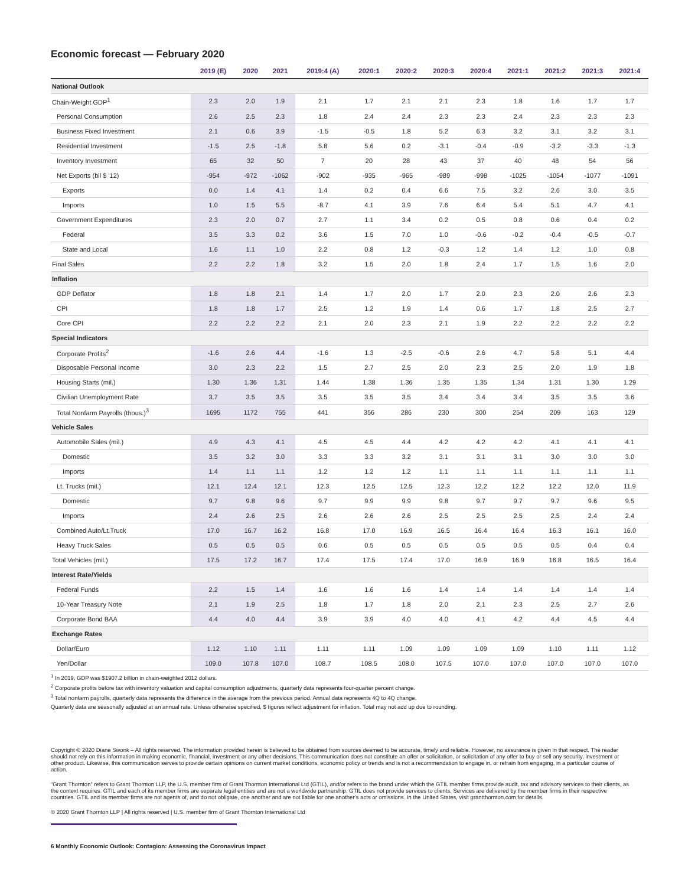Economic forecast — February 2020
| | 2019 (E) | 2020 | 2021 | 2019:4 (A) | 2020:1 | 2020:2 | 2020:3 | 2020:4 | 2021:1 | 2021:2 | 2021:3 | 2021:4 |
| --- | --- | --- | --- | --- | --- | --- | --- | --- | --- | --- | --- | --- |
| National Outlook | | | | | | | | | | | | |
| Chain-Weight GDP<sup>1</sup> | 2.3 | 2.0 | 1.9 | 2.1 | 1.7 | 2.1 | 2.1 | 2.3 | 1.8 | 1.6 | 1.7 | 1.7 |
| Personal Consumption | 2.6 | 2.5 | 2.3 | 1.8 | 2.4 | 2.4 | 2.3 | 2.3 | 2.4 | 2.3 | 2.3 | 2.3 |
| Business Fixed Investment | 2.1 | 0.6 | 3.9 | -1.5 | -0.5 | 1.8 | 5.2 | 6.3 | 3.2 | 3.1 | 3.2 | 3.1 |
| Residential Investment | -1.5 | 2.5 | -1.8 | 5.8 | 5.6 | 0.2 | -3.1 | -0.4 | -0.9 | -3.2 | -3.3 | -1.3 |
| Inventory Investment | 65 | 32 | 50 | 7 | 20 | 28 | 43 | 37 | 40 | 48 | 54 | 56 |
| Net Exports (bil $ '12) | -954 | -972 | -1062 | -902 | -935 | -965 | -989 | -998 | -1025 | -1054 | -1077 | -1091 |
| Exports | 0.0 | 1.4 | 4.1 | 1.4 | 0.2 | 0.4 | 6.6 | 7.5 | 3.2 | 2.6 | 3.0 | 3.5 |
| Imports | 1.0 | 1.5 | 5.5 | -8.7 | 4.1 | 3.9 | 7.6 | 6.4 | 5.4 | 5.1 | 4.7 | 4.1 |
| Government Expenditures | 2.3 | 2.0 | 0.7 | 2.7 | 1.1 | 3.4 | 0.2 | 0.5 | 0.8 | 0.6 | 0.4 | 0.2 |
| Federal | 3.5 | 3.3 | 0.2 | 3.6 | 1.5 | 7.0 | 1.0 | -0.6 | -0.2 | -0.4 | -0.5 | -0.7 |
| State and Local | 1.6 | 1.1 | 1.0 | 2.2 | 0.8 | 1.2 | -0.3 | 1.2 | 1.4 | 1.2 | 1.0 | 0.8 |
| Final Sales | 2.2 | 2.2 | 1.8 | 3.2 | 1.5 | 2.0 | 1.8 | 2.4 | 1.7 | 1.5 | 1.6 | 2.0 |
| Inflation | | | | | | | | | | | | |
| GDP Deflator | 1.8 | 1.8 | 2.1 | 1.4 | 1.7 | 2.0 | 1.7 | 2.0 | 2.3 | 2.0 | 2.6 | 2.3 |
| CPI | 1.8 | 1.8 | 1.7 | 2.5 | 1.2 | 1.9 | 1.4 | 0.6 | 1.7 | 1.8 | 2.5 | 2.7 |
| Core CPI | 2.2 | 2.2 | 2.2 | 2.1 | 2.0 | 2.3 | 2.1 | 1.9 | 2.2 | 2.2 | 2.2 | 2.2 |
| Special Indicators | | | | | | | | | | | | |
| Corporate Profits<sup>2</sup> | -1.6 | 2.6 | 4.4 | -1.6 | 1.3 | -2.5 | -0.6 | 2.6 | 4.7 | 5.8 | 5.1 | 4.4 |
| Disposable Personal Income | 3.0 | 2.3 | 2.2 | 1.5 | 2.7 | 2.5 | 2.0 | 2.3 | 2.5 | 2.0 | 1.9 | 1.8 |
| Housing Starts (mil.) | 1.30 | 1.36 | 1.31 | 1.44 | 1.38 | 1.36 | 1.35 | 1.35 | 1.34 | 1.31 | 1.30 | 1.29 |
| Civilian Unemployment Rate | 3.7 | 3.5 | 3.5 | 3.5 | 3.5 | 3.5 | 3.4 | 3.4 | 3.4 | 3.5 | 3.5 | 3.6 |
| Total Nonfarm Payrolls (thous.)<sup>3</sup> | 1695 | 1172 | 755 | 441 | 356 | 286 | 230 | 300 | 254 | 209 | 163 | 129 |
| Vehicle Sales | | | | | | | | | | | | |
| Automobile Sales (mil.) | 4.9 | 4.3 | 4.1 | 4.5 | 4.5 | 4.4 | 4.2 | 4.2 | 4.2 | 4.1 | 4.1 | 4.1 |
| Domestic | 3.5 | 3.2 | 3.0 | 3.3 | 3.3 | 3.2 | 3.1 | 3.1 | 3.1 | 3.0 | 3.0 | 3.0 |
| Imports | 1.4 | 1.1 | 1.1 | 1.2 | 1.2 | 1.2 | 1.1 | 1.1 | 1.1 | 1.1 | 1.1 | 1.1 |
| Lt. Trucks (mil.) | 12.1 | 12.4 | 12.1 | 12.3 | 12.5 | 12.5 | 12.3 | 12.2 | 12.2 | 12.2 | 12.0 | 11.9 |
| Domestic | 9.7 | 9.8 | 9.6 | 9.7 | 9.9 | 9.9 | 9.8 | 9.7 | 9.7 | 9.7 | 9.6 | 9.5 |
| Imports | 2.4 | 2.6 | 2.5 | 2.6 | 2.6 | 2.6 | 2.5 | 2.5 | 2.5 | 2.5 | 2.4 | 2.4 |
| Combined Auto/Lt.Truck | 17.0 | 16.7 | 16.2 | 16.8 | 17.0 | 16.9 | 16.5 | 16.4 | 16.4 | 16.3 | 16.1 | 16.0 |
| Heavy Truck Sales | 0.5 | 0.5 | 0.5 | 0.6 | 0.5 | 0.5 | 0.5 | 0.5 | 0.5 | 0.5 | 0.4 | 0.4 |
| Total Vehicles (mil.) | 17.5 | 17.2 | 16.7 | 17.4 | 17.5 | 17.4 | 17.0 | 16.9 | 16.9 | 16.8 | 16.5 | 16.4 |
| Interest Rate/Yields | | | | | | | | | | | | |
| Federal Funds | 2.2 | 1.5 | 1.4 | 1.6 | 1.6 | 1.6 | 1.4 | 1.4 | 1.4 | 1.4 | 1.4 | 1.4 |
| 10-Year Treasury Note | 2.1 | 1.9 | 2.5 | 1.8 | 1.7 | 1.8 | 2.0 | 2.1 | 2.3 | 2.5 | 2.7 | 2.6 |
| Corporate Bond BAA | 4.4 | 4.0 | 4.4 | 3.9 | 3.9 | 4.0 | 4.0 | 4.1 | 4.2 | 4.4 | 4.5 | 4.4 |
| Exchange Rates | | | | | | | | | | | | |
| Dollar/Euro | 1.12 | 1.10 | 1.11 | 1.11 | 1.11 | 1.09 | 1.09 | 1.09 | 1.09 | 1.10 | 1.11 | 1.12 |
| Yen/Dollar | 109.0 | 107.8 | 107.0 | 108.7 | 108.5 | 108.0 | 107.5 | 107.0 | 107.0 | 107.0 | 107.0 | 107.0 |
<sup>1</sup> In 2019, GDP was $1907.2 billion in chain-weighted 2012 dollars.
<sup>2</sup> Corporate profits before tax with inventory valuation and capital consumption adjustments, quarterly data represents four-quarter percent change.
<sup>3</sup> Total nonfarm payrolls, quarterly data represents the difference in the average from the previous period. Annual data represents 4Q to 4Q change.
Quarterly data are seasonally adjusted at an annual rate. Unless otherwise specified, $ figures reflect adjustment for inflation. Total may not add up due to rounding.
Copyright © 2020 Diane Swonk – All rights reserved. The information provided herein is believed to be obtained from sources deemed to be accurate, timely and reliable. However, no assurance is given in that respect. The reader should not rely on this information in making economic, financial, investment or any other decisions. This communication does not constitute an offer or solicitation, or solicitation of any offer to buy or sell any security, investment or other product. Likewise, this communication serves to provide certain opinions on current market conditions, economic policy or trends and is not a recommendation to engage in, or refrain from engaging, in a particular course of action.
“Grant Thornton” refers to Grant Thornton LLP, the U.S. member firm of Grant Thornton International Ltd (GTIL), and/or refers to the brand under which the GTIL member firms provide audit, tax and advisory services to their clients, as the context requires. GTIL and each of its member firms are separate legal entities and are not a worldwide partnership. GTIL does not provide services to clients. Services are delivered by the member firms in their respective countries. GTIL and its member firms are not agents of, and do not obligate, one another and are not liable for one another’s acts or omissions. In the United States, visit grantthornton.com for details.
© 2020 Grant Thornton LLP | All rights reserved | U.S. member firm of Grant Thornton International Ltd
6 Monthly Economic Outlook: Contagion: Assessing the Coronavirus Impact